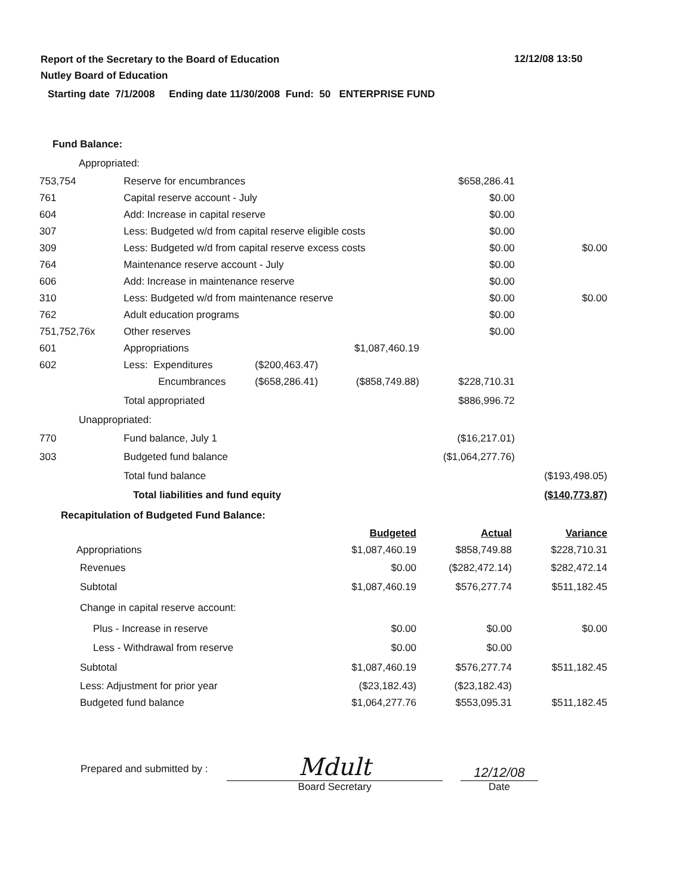Report of the Secretary to the Board of Education
Nutley Board of Education
12/12/08 13:50
Starting date 7/1/2008 Ending date 11/30/2008 Fund: 50 ENTERPRISE FUND
Fund Balance:
Appropriated:
| 753,754 | Reserve for encumbrances | | | $658,286.41 | |
| 761 | Capital reserve account - July | | | $0.00 | |
| 604 | Add: Increase in capital reserve | | | $0.00 | |
| 307 | Less: Budgeted w/d from capital reserve eligible costs | | | $0.00 | |
| 309 | Less: Budgeted w/d from capital reserve excess costs | | | $0.00 | $0.00 |
| 764 | Maintenance reserve account - July | | | $0.00 | |
| 606 | Add: Increase in maintenance reserve | | | $0.00 | |
| 310 | Less: Budgeted w/d from maintenance reserve | | | $0.00 | $0.00 |
| 762 | Adult education programs | | | $0.00 | |
| 751,752,76x | Other reserves | | | $0.00 | |
| 601 | Appropriations | | $1,087,460.19 | | |
| 602 | Less: Expenditures | ($200,463.47) | | | |
| | Encumbrances | ($658,286.41) | ($858,749.88) | $228,710.31 | |
| | Total appropriated | | | $886,996.72 | |
| Unappropriated: | | | | | |
| 770 | Fund balance, July 1 | | | ($16,217.01) | |
| 303 | Budgeted fund balance | | | ($1,064,277.76) | |
| | Total fund balance | | | | ($193,498.05) |
| | Total liabilities and fund equity | | | | ($140,773.87) |
Recapitulation of Budgeted Fund Balance:
| | Budgeted | Actual | Variance |
| Appropriations | $1,087,460.19 | $858,749.88 | $228,710.31 |
| Revenues | $0.00 | ($282,472.14) | $282,472.14 |
| Subtotal | $1,087,460.19 | $576,277.74 | $511,182.45 |
| Change in capital reserve account: | | | |
| Plus - Increase in reserve | $0.00 | $0.00 | $0.00 |
| Less - Withdrawal from reserve | $0.00 | $0.00 | |
| Subtotal | $1,087,460.19 | $576,277.74 | $511,182.45 |
| Less: Adjustment for prior year | ($23,182.43) | ($23,182.43) | |
| Budgeted fund balance | $1,064,277.76 | $553,095.31 | $511,182.45 |
Prepared and submitted by :
Mdult
Board Secretary
12/12/08
Date